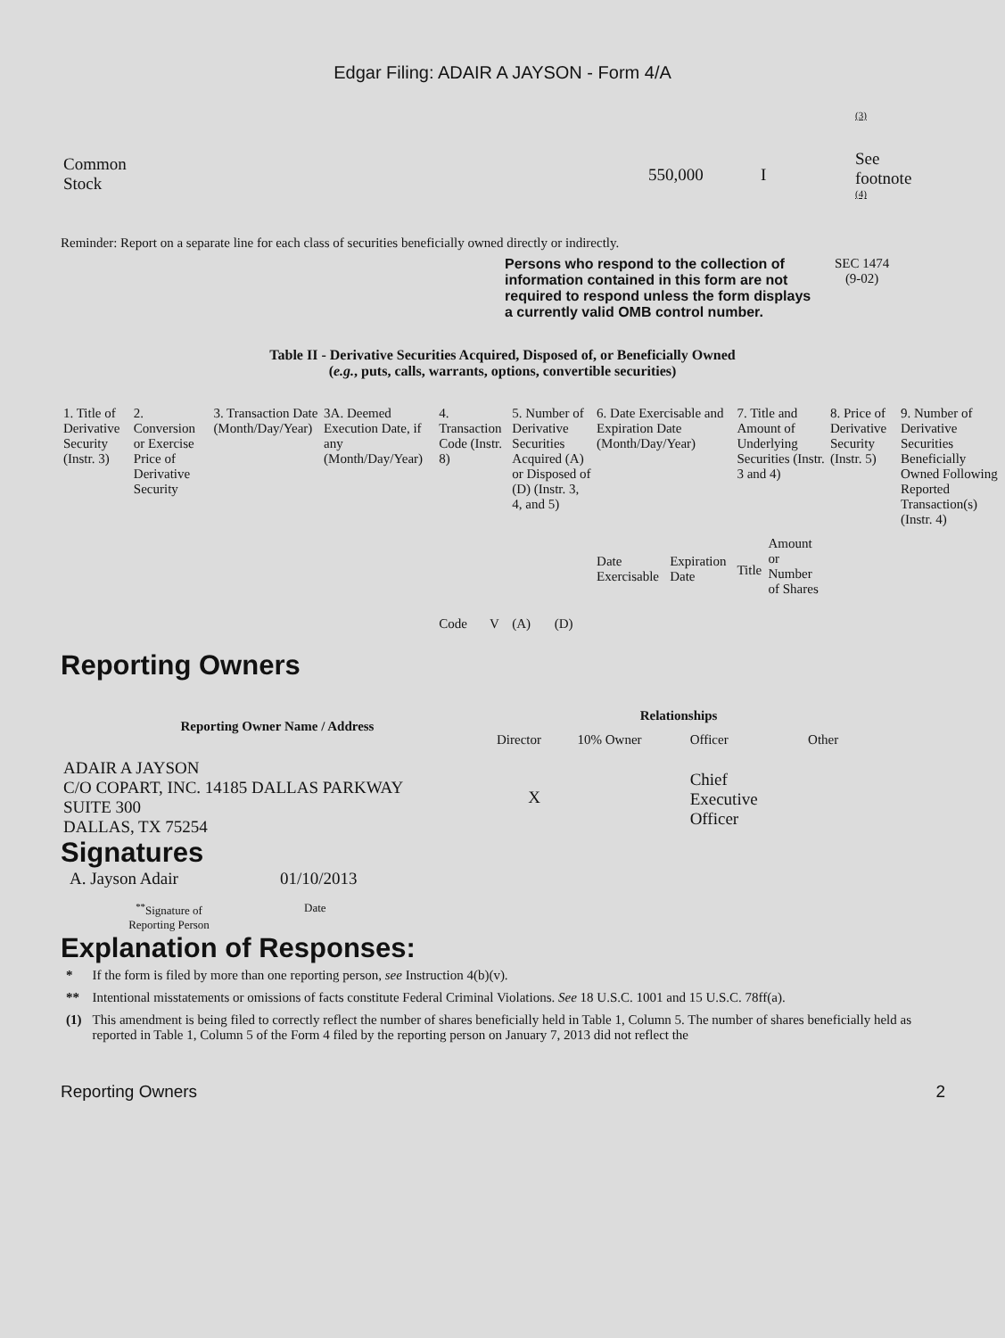Edgar Filing: ADAIR A JAYSON - Form 4/A
| Common Stock | 550,000 | I | <sup>(3)</sup> See footnote <sup>(4)</sup> |
Reminder: Report on a separate line for each class of securities beneficially owned directly or indirectly.
Persons who respond to the collection of information contained in this form are not required to respond unless the form displays a currently valid OMB control number.
SEC 1474
(9-02)
Table II - Derivative Securities Acquired, Disposed of, or Beneficially Owned
(e.g., puts, calls, warrants, options, convertible securities)
| 1. Title of Derivative Security (Instr. 3) | 2. Conversion or Exercise Price of Derivative Security | 3. Transaction Date (Month/Day/Year) | 3A. Deemed Execution Date, if any (Month/Day/Year) | 4. Transaction Code (Instr. 8) | | 5. Number of Derivative Securities Acquired (A) or Disposed of (D) (Instr. 3, 4, and 5) | | 6. Date Exercisable and Expiration Date (Month/Day/Year) | | 7. Title and Amount of Underlying Securities (Instr. 3 and 4) | | 8. Price of Derivative Security (Instr. 5) | 9. Number of Derivative Securities Beneficially Owned Following Reported Transaction(s) (Instr. 4) |
| | | | | Code | V | (A) | (D) | Date Exercisable | Expiration Date | Title | Amount or Number of Shares | | |
Reporting Owners
| Reporting Owner Name / Address | Relationships | | | |
| --- | --- | --- | --- | --- |
| | Director | 10% Owner | Officer | Other |
| ADAIR A JAYSON C/O COPART, INC. 14185 DALLAS PARKWAY SUITE 300 DALLAS, TX 75254 | X | | Chief Executive Officer | |
Signatures
| A. Jayson Adair | 01/10/2013 |
| <sup>**</sup> Signature of Reporting Person | Date |
Explanation of Responses:
| * | If the form is filed by more than one reporting person, see Instruction 4(b)(v). |
| ** | Intentional misstatements or omissions of facts constitute Federal Criminal Violations. See 18 U.S.C. 1001 and 15 U.S.C. 78ff(a). |
| (1) | This amendment is being filed to correctly reflect the number of shares beneficially held in Table 1, Column 5. The number of shares beneficially held as reported in Table 1, Column 5 of the Form 4 filed by the reporting person on January 7, 2013 did not reflect the |
Reporting Owners 2